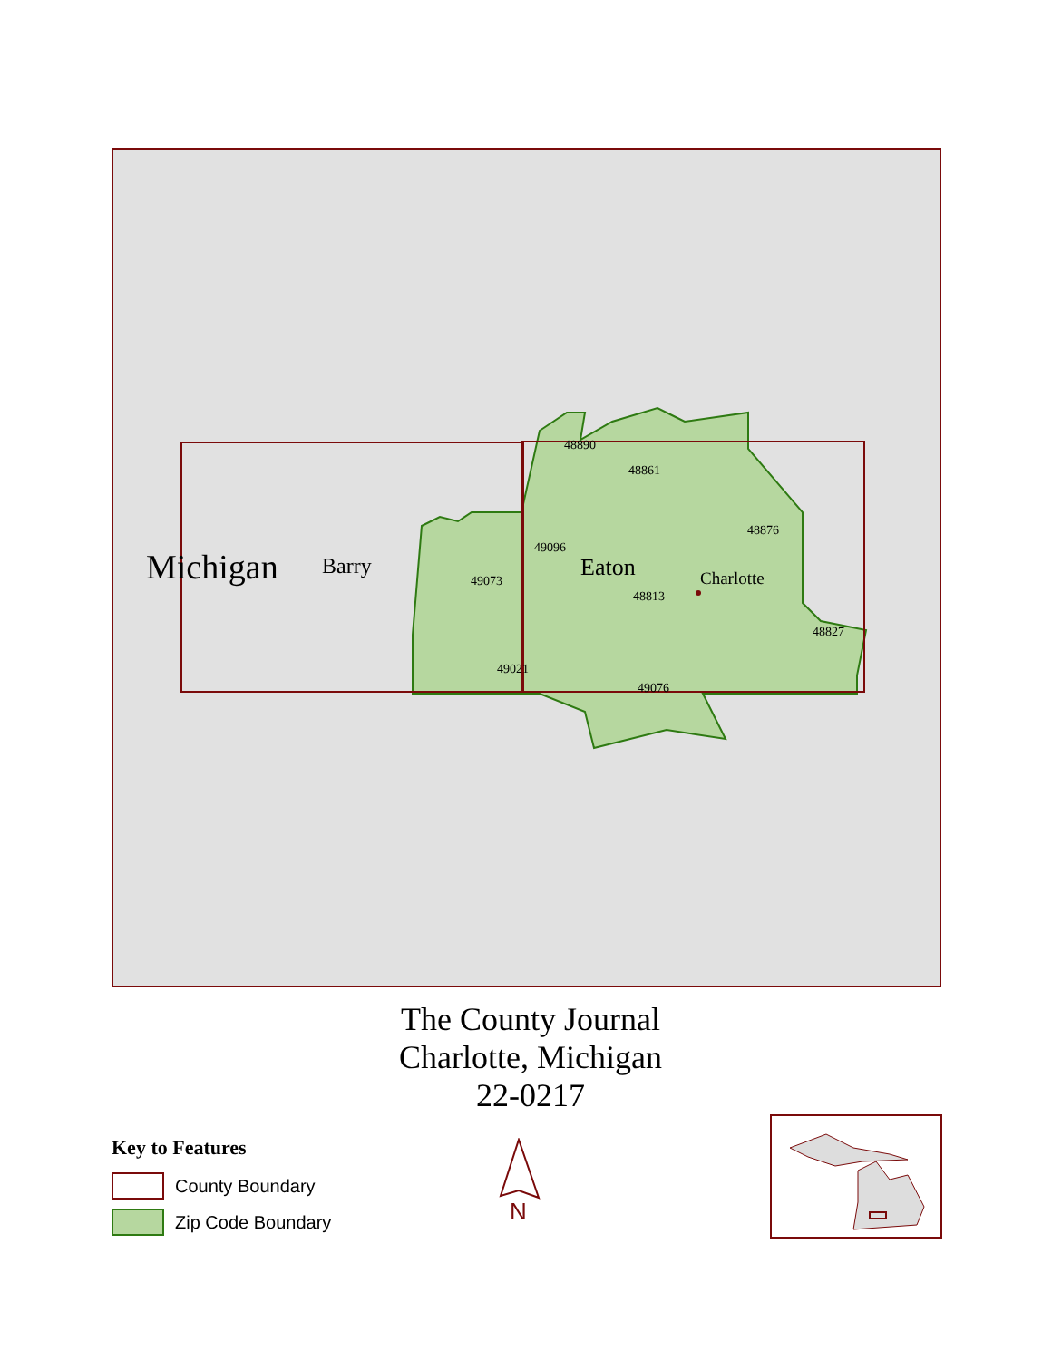Michigan Barry Eaton Charlotte
48890
48861
48876
49096
49073
48813
48827
49021
49076
The County Journal
Charlotte, Michigan
22-0217
Key to Features
County Boundary
Zip Code Boundary
N